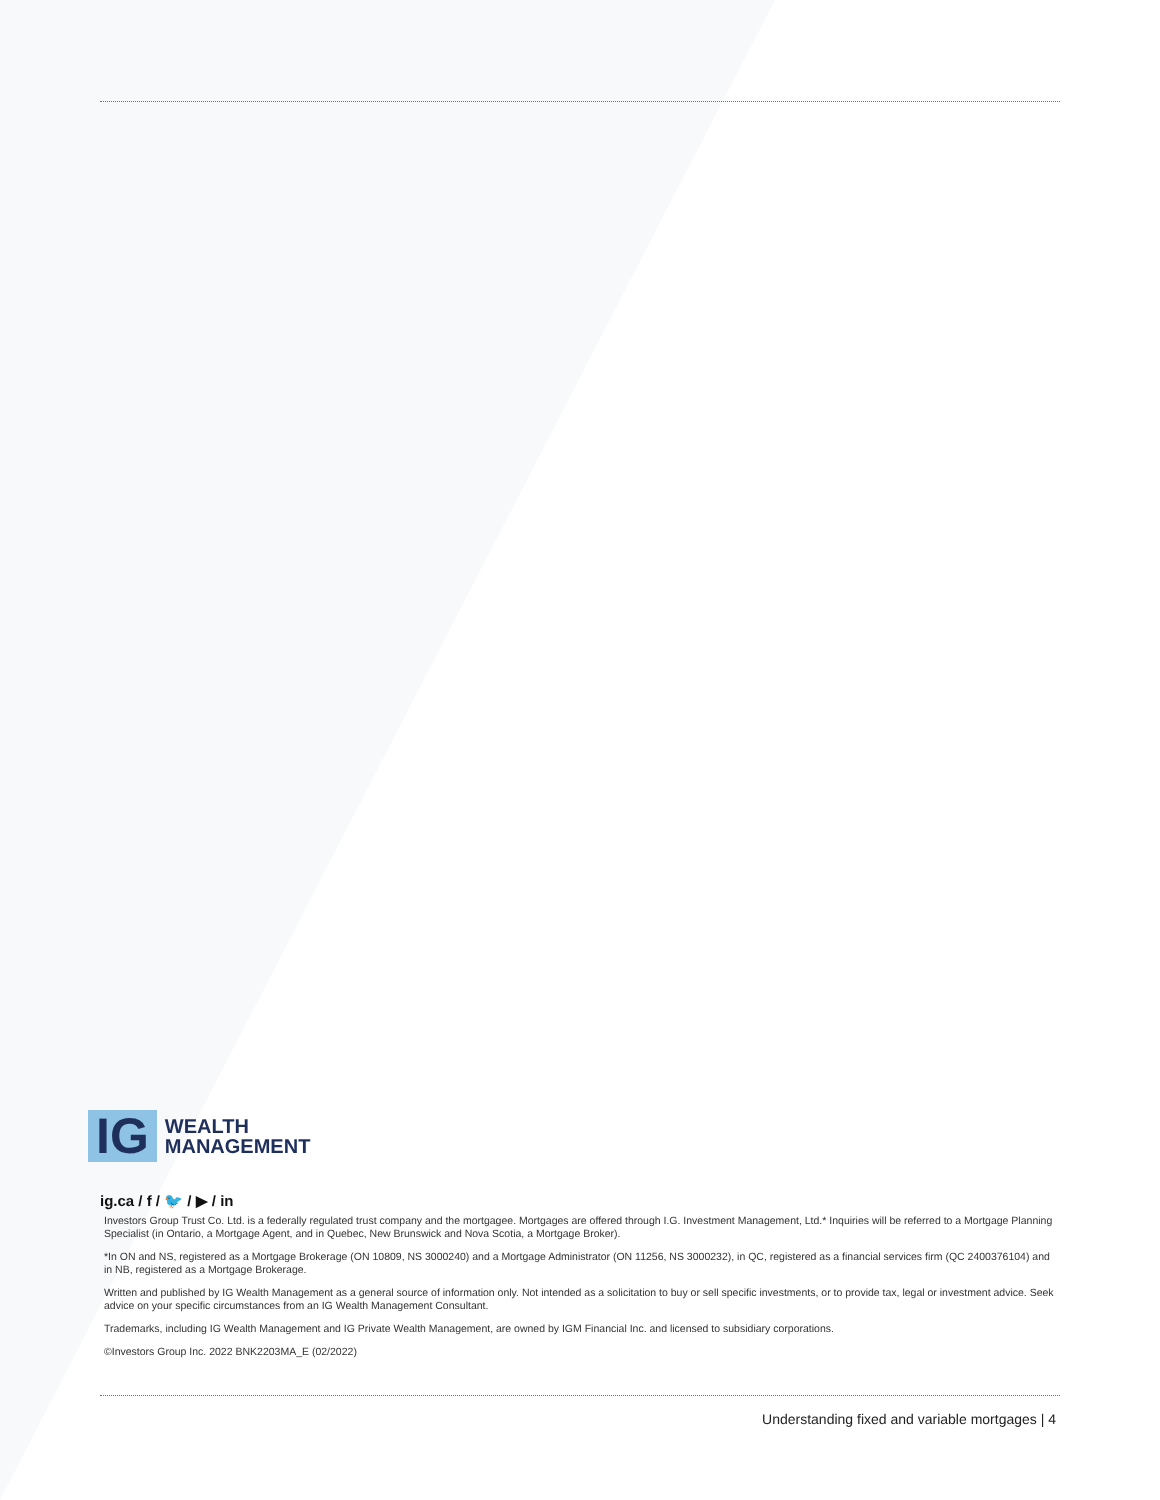IG WEALTH
MANAGEMENT
ig.ca / f / 🐦 / ▶ / in
Investors Group Trust Co. Ltd. is a federally regulated trust company and the mortgagee. Mortgages are offered through I.G. Investment Management, Ltd.* Inquiries will be referred to a Mortgage Planning Specialist (in Ontario, a Mortgage Agent, and in Quebec, New Brunswick and Nova Scotia, a Mortgage Broker).
*In ON and NS, registered as a Mortgage Brokerage (ON 10809, NS 3000240) and a Mortgage Administrator (ON 11256, NS 3000232), in QC, registered as a financial services firm (QC 2400376104) and in NB, registered as a Mortgage Brokerage.
Written and published by IG Wealth Management as a general source of information only. Not intended as a solicitation to buy or sell specific investments, or to provide tax, legal or investment advice. Seek advice on your specific circumstances from an IG Wealth Management Consultant.
Trademarks, including IG Wealth Management and IG Private Wealth Management, are owned by IGM Financial Inc. and licensed to subsidiary corporations.
©Investors Group Inc. 2022 BNK2203MA_E (02/2022)
Understanding fixed and variable mortgages | 4